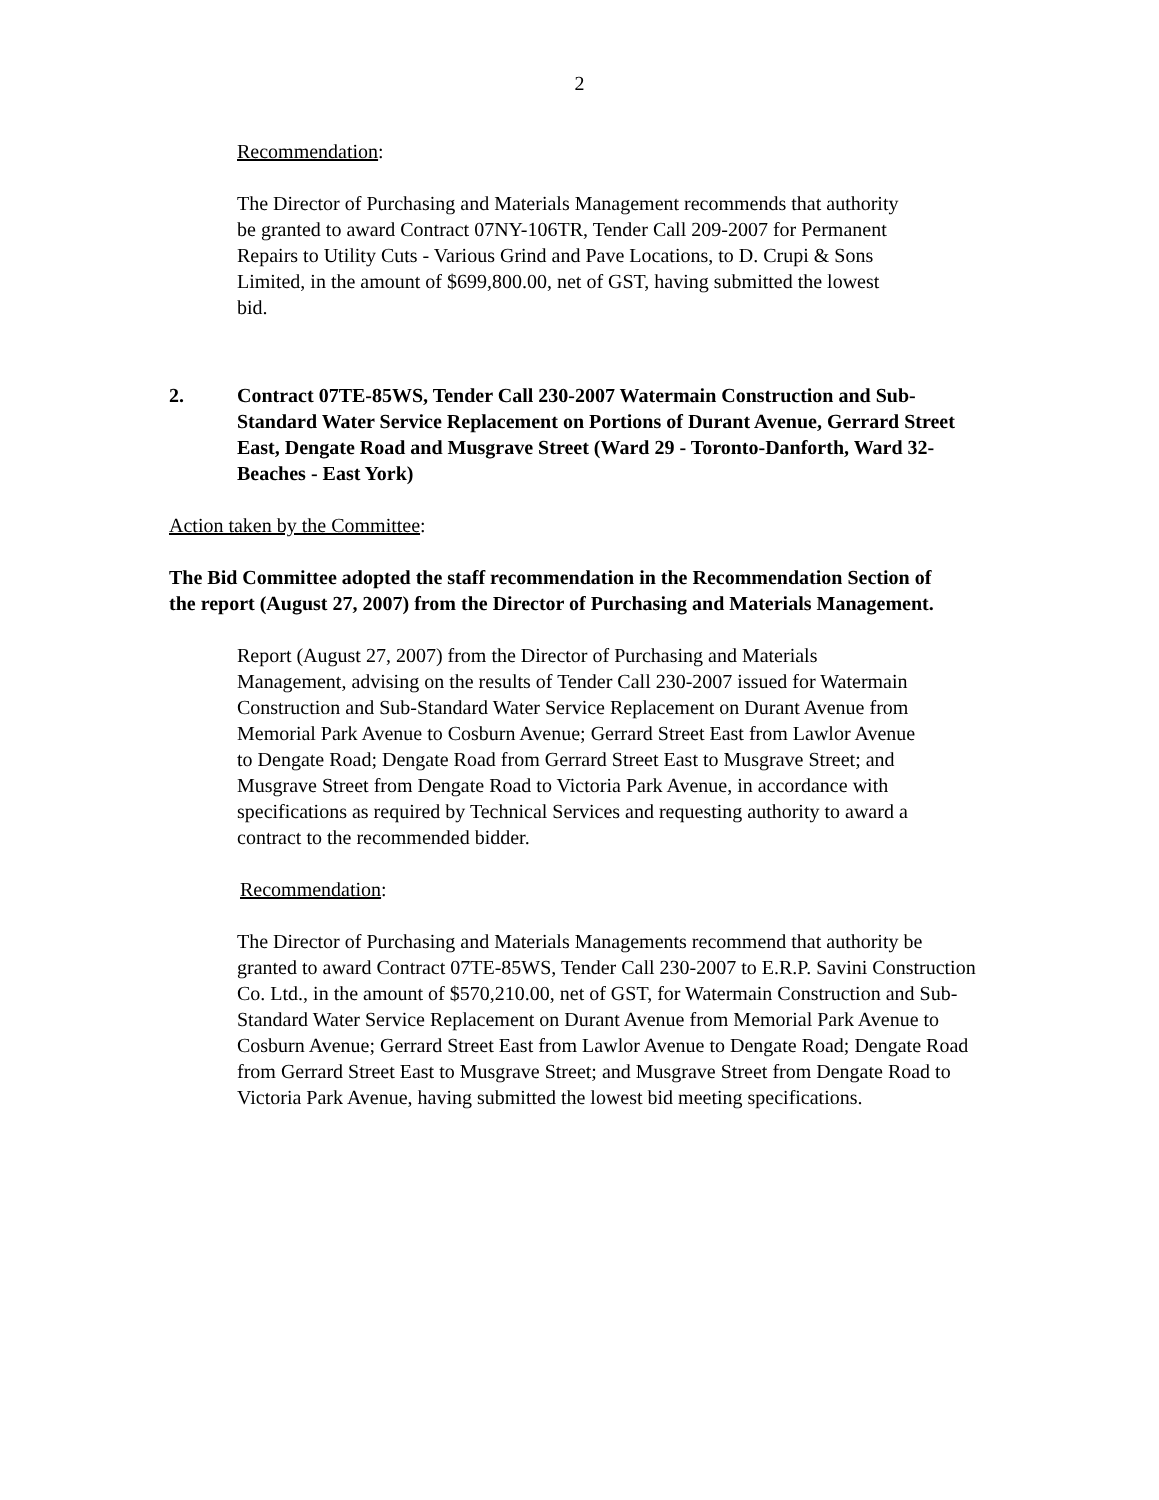2
Recommendation:
The Director of Purchasing and Materials Management recommends that authority be granted to award Contract 07NY-106TR, Tender Call 209-2007 for Permanent Repairs to Utility Cuts - Various Grind and Pave Locations, to D. Crupi & Sons Limited, in the amount of $699,800.00, net of GST, having submitted the lowest bid.
2. Contract 07TE-85WS, Tender Call 230-2007 Watermain Construction and Sub-Standard Water Service Replacement on Portions of Durant Avenue, Gerrard Street East, Dengate Road and Musgrave Street (Ward 29 - Toronto-Danforth, Ward 32-Beaches - East York)
Action taken by the Committee:
The Bid Committee adopted the staff recommendation in the Recommendation Section of the report (August 27, 2007) from the Director of Purchasing and Materials Management.
Report (August 27, 2007) from the Director of Purchasing and Materials Management, advising on the results of Tender Call 230-2007 issued for Watermain Construction and Sub-Standard Water Service Replacement on Durant Avenue from Memorial Park Avenue to Cosburn Avenue; Gerrard Street East from Lawlor Avenue to Dengate Road; Dengate Road from Gerrard Street East to Musgrave Street; and Musgrave Street from Dengate Road to Victoria Park Avenue, in accordance with specifications as required by Technical Services and requesting authority to award a contract to the recommended bidder.
Recommendation:
The Director of Purchasing and Materials Managements recommend that authority be granted to award Contract 07TE-85WS, Tender Call 230-2007 to E.R.P. Savini Construction Co. Ltd., in the amount of $570,210.00, net of GST, for Watermain Construction and Sub-Standard Water Service Replacement on Durant Avenue from Memorial Park Avenue to Cosburn Avenue; Gerrard Street East from Lawlor Avenue to Dengate Road; Dengate Road from Gerrard Street East to Musgrave Street; and Musgrave Street from Dengate Road to Victoria Park Avenue, having submitted the lowest bid meeting specifications.